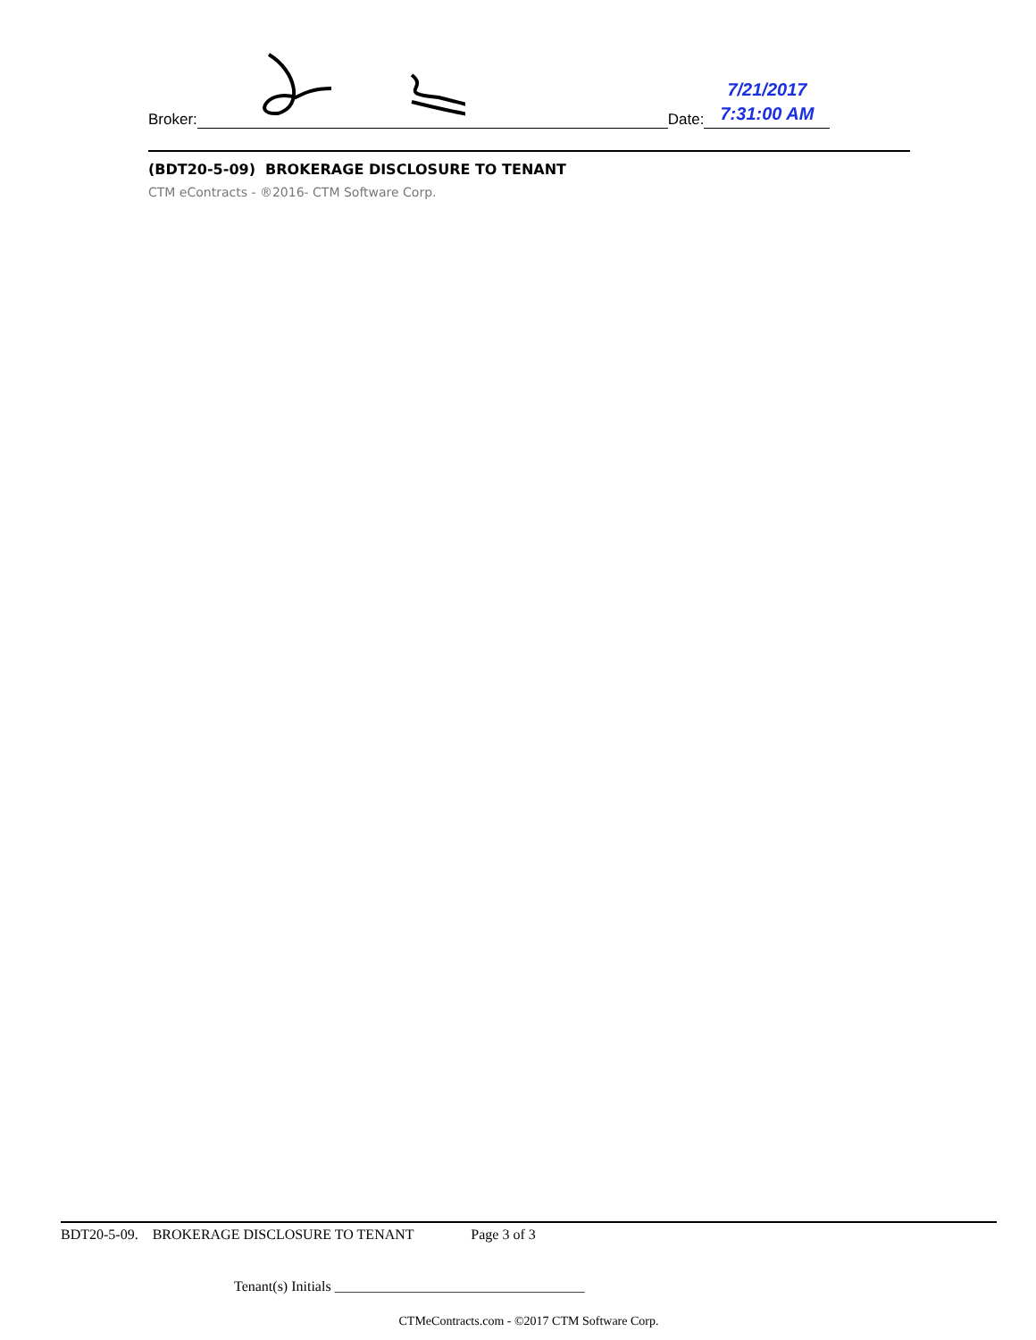Broker:
Date:
7/21/2017
7:31:00 AM
(BDT20-5-09) BROKERAGE DISCLOSURE TO TENANT
CTM eContracts - ®2016- CTM Software Corp.
BDT20-5-09. BROKERAGE DISCLOSURE TO TENANT Page 3 of 3
Tenant(s) Initials ___________________________________
CTMeContracts.com - ©2017 CTM Software Corp.